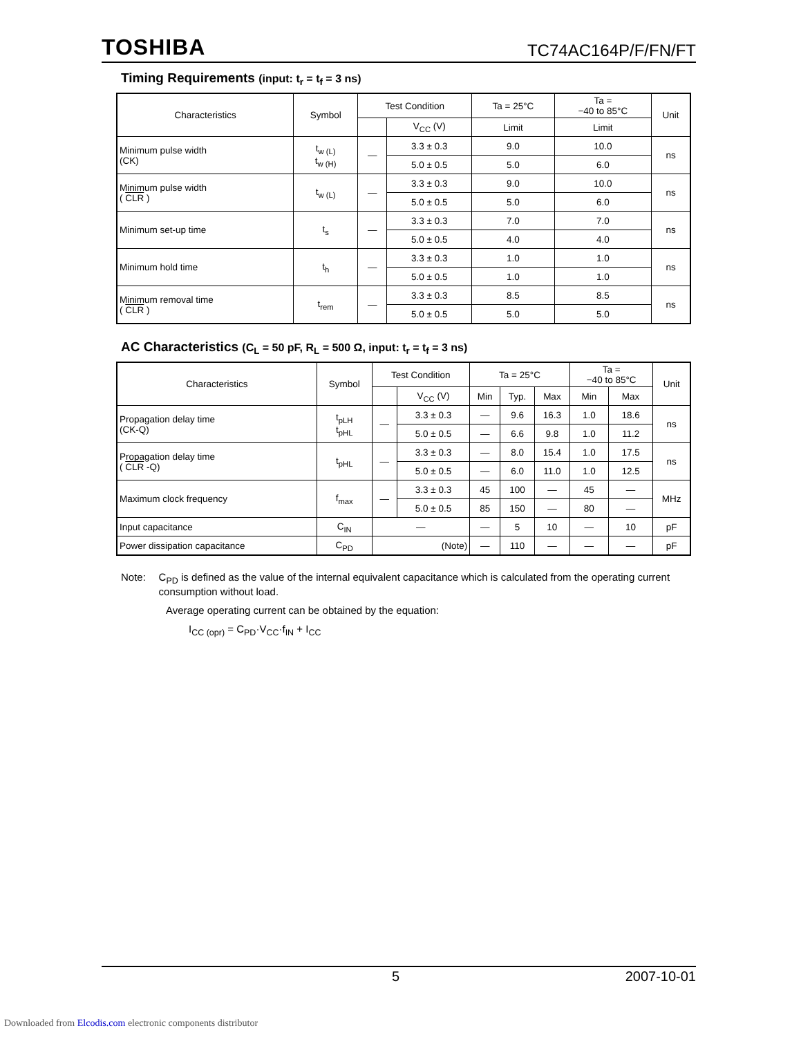TOSHIBA TC74AC164P/F/FN/FT
Timing Requirements (input: t<sub>r</sub> = t<sub>f</sub> = 3 ns)
| Characteristics | Symbol | Test Condition | | Ta = 25°C | Ta = −40 to 85°C | Unit |
| --- | --- | --- | --- | --- | --- | --- |
| | | | V<sub>CC</sub> (V) | Limit | Limit | |
| Minimum pulse width (CK) | t<sub>w (L)</sub> t<sub>w (H)</sub> | — | 3.3 ± 0.3 | 9.0 | 10.0 | ns |
| | | | 5.0 ± 0.5 | 5.0 | 6.0 | |
| Minimum pulse width ( CLR ) | t<sub>w (L)</sub> | — | 3.3 ± 0.3 | 9.0 | 10.0 | ns |
| | | | 5.0 ± 0.5 | 5.0 | 6.0 | |
| Minimum set-up time | t<sub>s</sub> | — | 3.3 ± 0.3 | 7.0 | 7.0 | ns |
| | | | 5.0 ± 0.5 | 4.0 | 4.0 | |
| Minimum hold time | t<sub>h</sub> | — | 3.3 ± 0.3 | 1.0 | 1.0 | ns |
| | | | 5.0 ± 0.5 | 1.0 | 1.0 | |
| Minimum removal time ( CLR ) | t<sub>rem</sub> | — | 3.3 ± 0.3 | 8.5 | 8.5 | ns |
| | | | 5.0 ± 0.5 | 5.0 | 5.0 | |
AC Characteristics (C<sub>L</sub> = 50 pF, R<sub>L</sub> = 500 Ω, input: t<sub>r</sub> = t<sub>f</sub> = 3 ns)
| Characteristics | Symbol | Test Condition | | Ta = 25°C | | | Ta = −40 to 85°C | | Unit |
| --- | --- | --- | --- | --- | --- | --- | --- | --- | --- |
| | | | V<sub>CC</sub> (V) | Min | Typ. | Max | Min | Max | |
| Propagation delay time (CK-Q) | t<sub>pLH</sub> t<sub>pHL</sub> | — | 3.3 ± 0.3 | — | 9.6 | 16.3 | 1.0 | 18.6 | ns |
| | | | 5.0 ± 0.5 | — | 6.6 | 9.8 | 1.0 | 11.2 | |
| Propagation delay time ( CLR -Q) | t<sub>pHL</sub> | — | 3.3 ± 0.3 | — | 8.0 | 15.4 | 1.0 | 17.5 | ns |
| | | | 5.0 ± 0.5 | — | 6.0 | 11.0 | 1.0 | 12.5 | |
| Maximum clock frequency | f<sub>max</sub> | — | 3.3 ± 0.3 | 45 | 100 | — | 45 | — | MHz |
| | | | 5.0 ± 0.5 | 85 | 150 | — | 80 | — | |
| Input capacitance | C<sub>IN</sub> | — | | — | 5 | 10 | — | 10 | pF |
| Power dissipation capacitance | C<sub>PD</sub> | (Note) | | — | 110 | — | — | — | pF |
Note: C<sub>PD</sub> is defined as the value of the internal equivalent capacitance which is calculated from the operating current consumption without load.
Average operating current can be obtained by the equation:
I<sub>CC (opr)</sub> = C<sub>PD</sub>·V<sub>CC</sub>·f<sub>IN</sub> + I<sub>CC</sub>
5 2007-10-01
Downloaded from Elcodis.com electronic components distributor